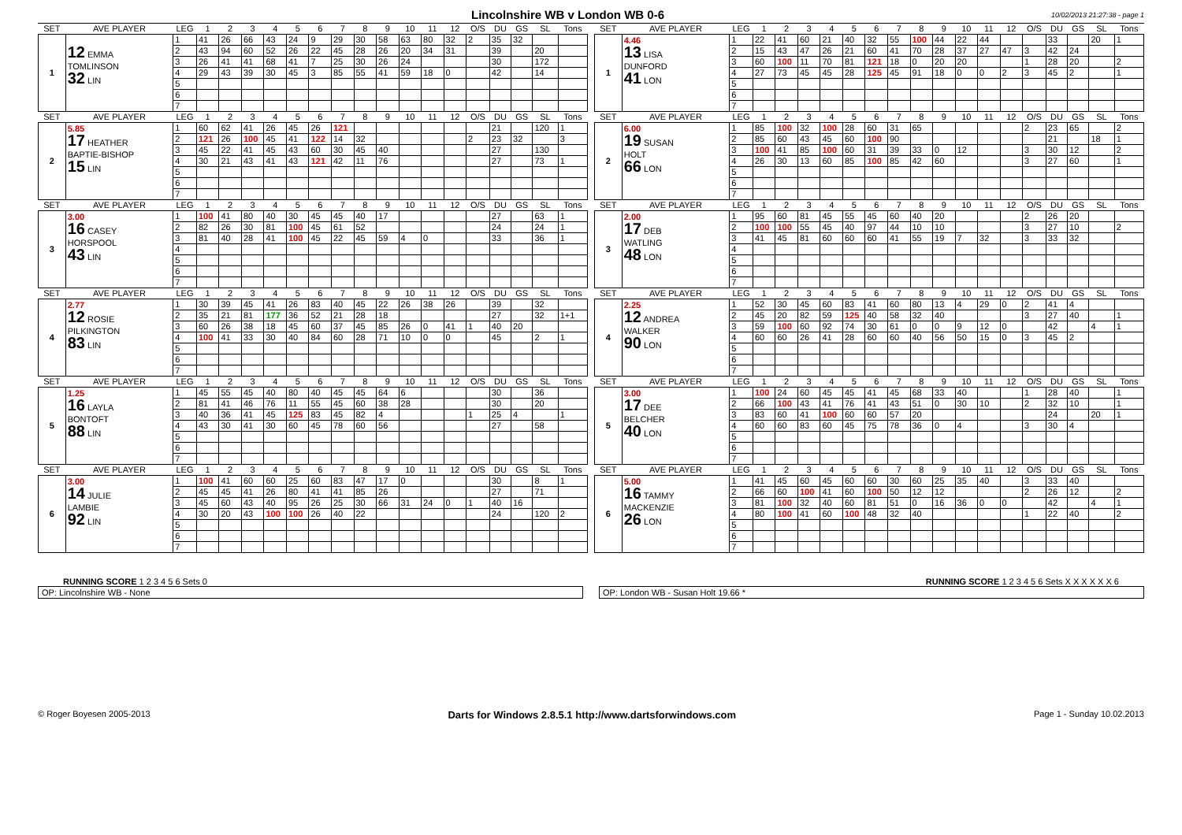Lincolnshire WB v London WB 0-6
10/02/2013 21:27:38 - page 1
| SET | AVE PLAYER | LEG | 1 | 2 | 3 | 4 | 5 | 6 | 7 | 8 | 9 | 10 | 11 | 12 | O/S | DU | GS | SL | Tons |
| --- | --- | --- | --- | --- | --- | --- | --- | --- | --- | --- | --- | --- | --- | --- | --- | --- | --- | --- | --- |
| 1 | 12 EMMA TOMLINSON 32 LIN | 1 | 41 | 26 | 66 | 43 | 24 | 9 | 29 | 30 | 58 | 63 | 80 | 32 | 2 | 35 | 32 | | |
| | | 2 | 43 | 94 | 60 | 52 | 26 | 22 | 45 | 28 | 26 | 20 | 34 | 31 | | 39 | | 20 | |
| | | 3 | 26 | 41 | 41 | 68 | 41 | 7 | 25 | 30 | 26 | 24 | | | | 30 | | 172 | |
| | | 4 | 29 | 43 | 39 | 30 | 45 | 3 | 85 | 55 | 41 | 59 | 18 | 0 | | 42 | | 14 | |
| | | 5 | | | | | | | | | | | | | | | | | |
| | | 6 | | | | | | | | | | | | | | | | | |
| | | 7 | | | | | | | | | | | | | | | | | |
| SET | AVE PLAYER | LEG | 1 | 2 | 3 | 4 | 5 | 6 | 7 | 8 | 9 | 10 | 11 | 12 | O/S | DU | GS | SL | Tons |
| --- | --- | --- | --- | --- | --- | --- | --- | --- | --- | --- | --- | --- | --- | --- | --- | --- | --- | --- | --- |
| 1 | 4.46 13 LISA DUNFORD 41 LON | 1 | 22 | 41 | 60 | 21 | 40 | 32 | 55 | 100 | 44 | 22 | 44 | | | 33 | | 20 | 1 |
| | | 2 | 15 | 43 | 47 | 26 | 21 | 60 | 41 | 70 | 28 | 37 | 27 | 47 | 3 | 42 | 24 | | |
| | | 3 | 60 | 100 | 11 | 70 | 81 | 121 | 18 | 0 | 20 | 20 | | | 1 | 28 | 20 | | 2 |
| | | 4 | 27 | 73 | 45 | 45 | 28 | 125 | 45 | 91 | 18 | 0 | 0 | 2 | 3 | 45 | 2 | | 1 |
| | | 5 | | | | | | | | | | | | | | | | | |
| | | 6 | | | | | | | | | | | | | | | | | |
| | | 7 | | | | | | | | | | | | | | | | | |
| SET | AVE PLAYER | LEG | 1 | 2 | 3 | 4 | 5 | 6 | 7 | 8 | 9 | 10 | 11 | 12 | O/S | DU | GS | SL | Tons |
| --- | --- | --- | --- | --- | --- | --- | --- | --- | --- | --- | --- | --- | --- | --- | --- | --- | --- | --- | --- |
| 2 | 5.85 17 HEATHER BAPTIE-BISHOP 15 LIN | 1 | 60 | 62 | 41 | 26 | 45 | 26 | 121 | | | | | | | 21 | | 120 | 1 |
| | | 2 | 121 | 26 | 100 | 45 | 41 | 122 | 14 | 32 | | | | | 2 | 23 | 32 | | 3 |
| | | 3 | 45 | 22 | 41 | 45 | 43 | 60 | 30 | 45 | 40 | | | | | 27 | | 130 | |
| | | 4 | 30 | 21 | 43 | 41 | 43 | 121 | 42 | 11 | 76 | | | | | 27 | | 73 | 1 |
| | | 5 | | | | | | | | | | | | | | | | | |
| | | 6 | | | | | | | | | | | | | | | | | |
| | | 7 | | | | | | | | | | | | | | | | | |
| SET | AVE PLAYER | LEG | 1 | 2 | 3 | 4 | 5 | 6 | 7 | 8 | 9 | 10 | 11 | 12 | O/S | DU | GS | SL | Tons |
| --- | --- | --- | --- | --- | --- | --- | --- | --- | --- | --- | --- | --- | --- | --- | --- | --- | --- | --- | --- |
| 2 | 6.00 19 SUSAN HOLT 66 LON | 1 | 85 | 100 | 32 | 100 | 28 | 60 | 31 | 65 | | | | | 2 | 23 | 65 | | 2 |
| | | 2 | 85 | 60 | 43 | 45 | 60 | 100 | 90 | | | | | | | 21 | | 18 | 1 |
| | | 3 | 100 | 41 | 85 | 100 | 60 | 31 | 39 | 33 | 0 | 12 | | | 3 | 30 | 12 | | 2 |
| | | 4 | 26 | 30 | 13 | 60 | 85 | 100 | 85 | 42 | 60 | | | | 3 | 27 | 60 | | 1 |
| | | 5 | | | | | | | | | | | | | | | | | |
| | | 6 | | | | | | | | | | | | | | | | | |
| | | 7 | | | | | | | | | | | | | | | | | |
| SET | AVE PLAYER | LEG | 1 | 2 | 3 | 4 | 5 | 6 | 7 | 8 | 9 | 10 | 11 | 12 | O/S | DU | GS | SL | Tons |
| --- | --- | --- | --- | --- | --- | --- | --- | --- | --- | --- | --- | --- | --- | --- | --- | --- | --- | --- | --- |
| 3 | 3.00 16 CASEY HORSPOOL 43 LIN | 1 | 100 | 41 | 80 | 40 | 30 | 45 | 45 | 40 | 17 | | | | | 27 | | 63 | 1 |
| | | 2 | 82 | 26 | 30 | 81 | 100 | 45 | 61 | 52 | | | | | | 24 | | 24 | 1 |
| | | 3 | 81 | 40 | 28 | 41 | 100 | 45 | 22 | 45 | 59 | 4 | 0 | | | 33 | | 36 | 1 |
| | | 4 | | | | | | | | | | | | | | | | | |
| | | 5 | | | | | | | | | | | | | | | | | |
| | | 6 | | | | | | | | | | | | | | | | | |
| | | 7 | | | | | | | | | | | | | | | | | |
| SET | AVE PLAYER | LEG | 1 | 2 | 3 | 4 | 5 | 6 | 7 | 8 | 9 | 10 | 11 | 12 | O/S | DU | GS | SL | Tons |
| --- | --- | --- | --- | --- | --- | --- | --- | --- | --- | --- | --- | --- | --- | --- | --- | --- | --- | --- | --- |
| 3 | 2.00 17 DEB WATLING 48 LON | 1 | 95 | 60 | 81 | 45 | 55 | 45 | 60 | 40 | 20 | | | | 2 | 26 | 20 | | |
| | | 2 | 100 | 100 | 55 | 45 | 40 | 97 | 44 | 10 | 10 | | | | 3 | 27 | 10 | | 2 |
| | | 3 | 41 | 45 | 81 | 60 | 60 | 60 | 41 | 55 | 19 | 7 | 32 | | 3 | 33 | 32 | | |
| | | 4 | | | | | | | | | | | | | | | | | |
| | | 5 | | | | | | | | | | | | | | | | | |
| | | 6 | | | | | | | | | | | | | | | | | |
| | | 7 | | | | | | | | | | | | | | | | | |
| SET | AVE PLAYER | LEG | 1 | 2 | 3 | 4 | 5 | 6 | 7 | 8 | 9 | 10 | 11 | 12 | O/S | DU | GS | SL | Tons |
| --- | --- | --- | --- | --- | --- | --- | --- | --- | --- | --- | --- | --- | --- | --- | --- | --- | --- | --- | --- |
| 4 | 2.77 12 ROSIE PILKINGTON 83 LIN | 1 | 30 | 39 | 45 | 41 | 26 | 83 | 40 | 45 | 22 | 26 | 38 | 26 | | 39 | | 32 | |
| | | 2 | 35 | 21 | 81 | 177 | 36 | 52 | 21 | 28 | 18 | | | | | 27 | | 32 | 1+1 |
| | | 3 | 60 | 26 | 38 | 18 | 45 | 60 | 37 | 45 | 85 | 26 | 0 | 41 | 1 | 40 | 20 | | |
| | | 4 | 100 | 41 | 33 | 30 | 40 | 84 | 60 | 28 | 71 | 10 | 0 | 0 | | 45 | | 2 | 1 |
| | | 5 | | | | | | | | | | | | | | | | | |
| | | 6 | | | | | | | | | | | | | | | | | |
| | | 7 | | | | | | | | | | | | | | | | | |
| SET | AVE PLAYER | LEG | 1 | 2 | 3 | 4 | 5 | 6 | 7 | 8 | 9 | 10 | 11 | 12 | O/S | DU | GS | SL | Tons |
| --- | --- | --- | --- | --- | --- | --- | --- | --- | --- | --- | --- | --- | --- | --- | --- | --- | --- | --- | --- |
| 4 | 2.25 12 ANDREA WALKER 90 LON | 1 | 52 | 30 | 45 | 60 | 83 | 41 | 60 | 80 | 13 | 4 | 29 | 0 | 2 | 41 | 4 | | |
| | | 2 | 45 | 20 | 82 | 59 | 125 | 40 | 58 | 32 | 40 | | | | 3 | 27 | 40 | | 1 |
| | | 3 | 59 | 100 | 60 | 92 | 74 | 30 | 61 | 0 | 0 | 9 | 12 | 0 | | 42 | | 4 | 1 |
| | | 4 | 60 | 60 | 26 | 41 | 28 | 60 | 60 | 40 | 56 | 50 | 15 | 0 | 3 | 45 | 2 | | |
| | | 5 | | | | | | | | | | | | | | | | | |
| | | 6 | | | | | | | | | | | | | | | | | |
| | | 7 | | | | | | | | | | | | | | | | | |
| SET | AVE PLAYER | LEG | 1 | 2 | 3 | 4 | 5 | 6 | 7 | 8 | 9 | 10 | 11 | 12 | O/S | DU | GS | SL | Tons |
| --- | --- | --- | --- | --- | --- | --- | --- | --- | --- | --- | --- | --- | --- | --- | --- | --- | --- | --- | --- |
| 5 | 1.25 16 LAYLA BONTOFT 88 LIN | 1 | 45 | 55 | 45 | 40 | 80 | 40 | 45 | 45 | 64 | 6 | | | | 30 | | 36 | |
| | | 2 | 81 | 41 | 46 | 76 | 11 | 55 | 45 | 60 | 38 | 28 | | | | 30 | | 20 | |
| | | 3 | 40 | 36 | 41 | 45 | 125 | 83 | 45 | 82 | 4 | | | | 1 | 25 | 4 | | 1 |
| | | 4 | 43 | 30 | 41 | 30 | 60 | 45 | 78 | 60 | 56 | | | | | 27 | | 58 | |
| | | 5 | | | | | | | | | | | | | | | | | |
| | | 6 | | | | | | | | | | | | | | | | | |
| | | 7 | | | | | | | | | | | | | | | | | |
| SET | AVE PLAYER | LEG | 1 | 2 | 3 | 4 | 5 | 6 | 7 | 8 | 9 | 10 | 11 | 12 | O/S | DU | GS | SL | Tons |
| --- | --- | --- | --- | --- | --- | --- | --- | --- | --- | --- | --- | --- | --- | --- | --- | --- | --- | --- | --- |
| 5 | 3.00 17 DEE BELCHER 40 LON | 1 | 100 | 24 | 60 | 45 | 45 | 41 | 45 | 68 | 33 | 40 | | | 1 | 28 | 40 | | 1 |
| | | 2 | 66 | 100 | 43 | 41 | 76 | 41 | 43 | 51 | 0 | 30 | 10 | | 2 | 32 | 10 | | 1 |
| | | 3 | 83 | 60 | 41 | 100 | 60 | 60 | 57 | 20 | | | | | | 24 | | 20 | 1 |
| | | 4 | 60 | 60 | 83 | 60 | 45 | 75 | 78 | 36 | 0 | 4 | | | 3 | 30 | 4 | | |
| | | 5 | | | | | | | | | | | | | | | | | |
| | | 6 | | | | | | | | | | | | | | | | | |
| | | 7 | | | | | | | | | | | | | | | | | |
| SET | AVE PLAYER | LEG | 1 | 2 | 3 | 4 | 5 | 6 | 7 | 8 | 9 | 10 | 11 | 12 | O/S | DU | GS | SL | Tons |
| --- | --- | --- | --- | --- | --- | --- | --- | --- | --- | --- | --- | --- | --- | --- | --- | --- | --- | --- | --- |
| 6 | 3.00 14 JULIE LAMBIE 92 LIN | 1 | 100 | 41 | 60 | 60 | 25 | 60 | 83 | 47 | 17 | 0 | | | | 30 | | 8 | 1 |
| | | 2 | 45 | 45 | 41 | 26 | 80 | 41 | 41 | 85 | 26 | | | | | 27 | | 71 | |
| | | 3 | 45 | 60 | 43 | 40 | 95 | 26 | 25 | 30 | 66 | 31 | 24 | 0 | 1 | 40 | 16 | | |
| | | 4 | 30 | 20 | 43 | 100 | 100 | 26 | 40 | 22 | | | | | | 24 | | 120 | 2 |
| | | 5 | | | | | | | | | | | | | | | | | |
| | | 6 | | | | | | | | | | | | | | | | | |
| | | 7 | | | | | | | | | | | | | | | | | |
| SET | AVE PLAYER | LEG | 1 | 2 | 3 | 4 | 5 | 6 | 7 | 8 | 9 | 10 | 11 | 12 | O/S | DU | GS | SL | Tons |
| --- | --- | --- | --- | --- | --- | --- | --- | --- | --- | --- | --- | --- | --- | --- | --- | --- | --- | --- | --- |
| 6 | 5.00 16 TAMMY MACKENZIE 26 LON | 1 | 41 | 45 | 60 | 45 | 60 | 60 | 30 | 60 | 25 | 35 | 40 | | 3 | 33 | 40 | | |
| | | 2 | 66 | 60 | 100 | 41 | 60 | 100 | 50 | 12 | 12 | | | | 2 | 26 | 12 | | 2 |
| | | 3 | 81 | 100 | 32 | 40 | 60 | 81 | 51 | 0 | 16 | 36 | 0 | 0 | | 42 | | 4 | 1 |
| | | 4 | 80 | 100 | 41 | 60 | 100 | 48 | 32 | 40 | | | | | 1 | 22 | 40 | | 2 |
| | | 5 | | | | | | | | | | | | | | | | | |
| | | 6 | | | | | | | | | | | | | | | | | |
| | | 7 | | | | | | | | | | | | | | | | | |
RUNNING SCORE 1 2 3 4 5 6 Sets 0
RUNNING SCORE 1 2 3 4 5 6 Sets X X X X X X 6
OP: Lincolnshire WB - None OP: London WB - Susan Holt 19.66 *
© Roger Boyesen 2005-2013 Darts for Windows 2.8.5.1 http://www.dartsforwindows.com Page 1 - Sunday 10.02.2013